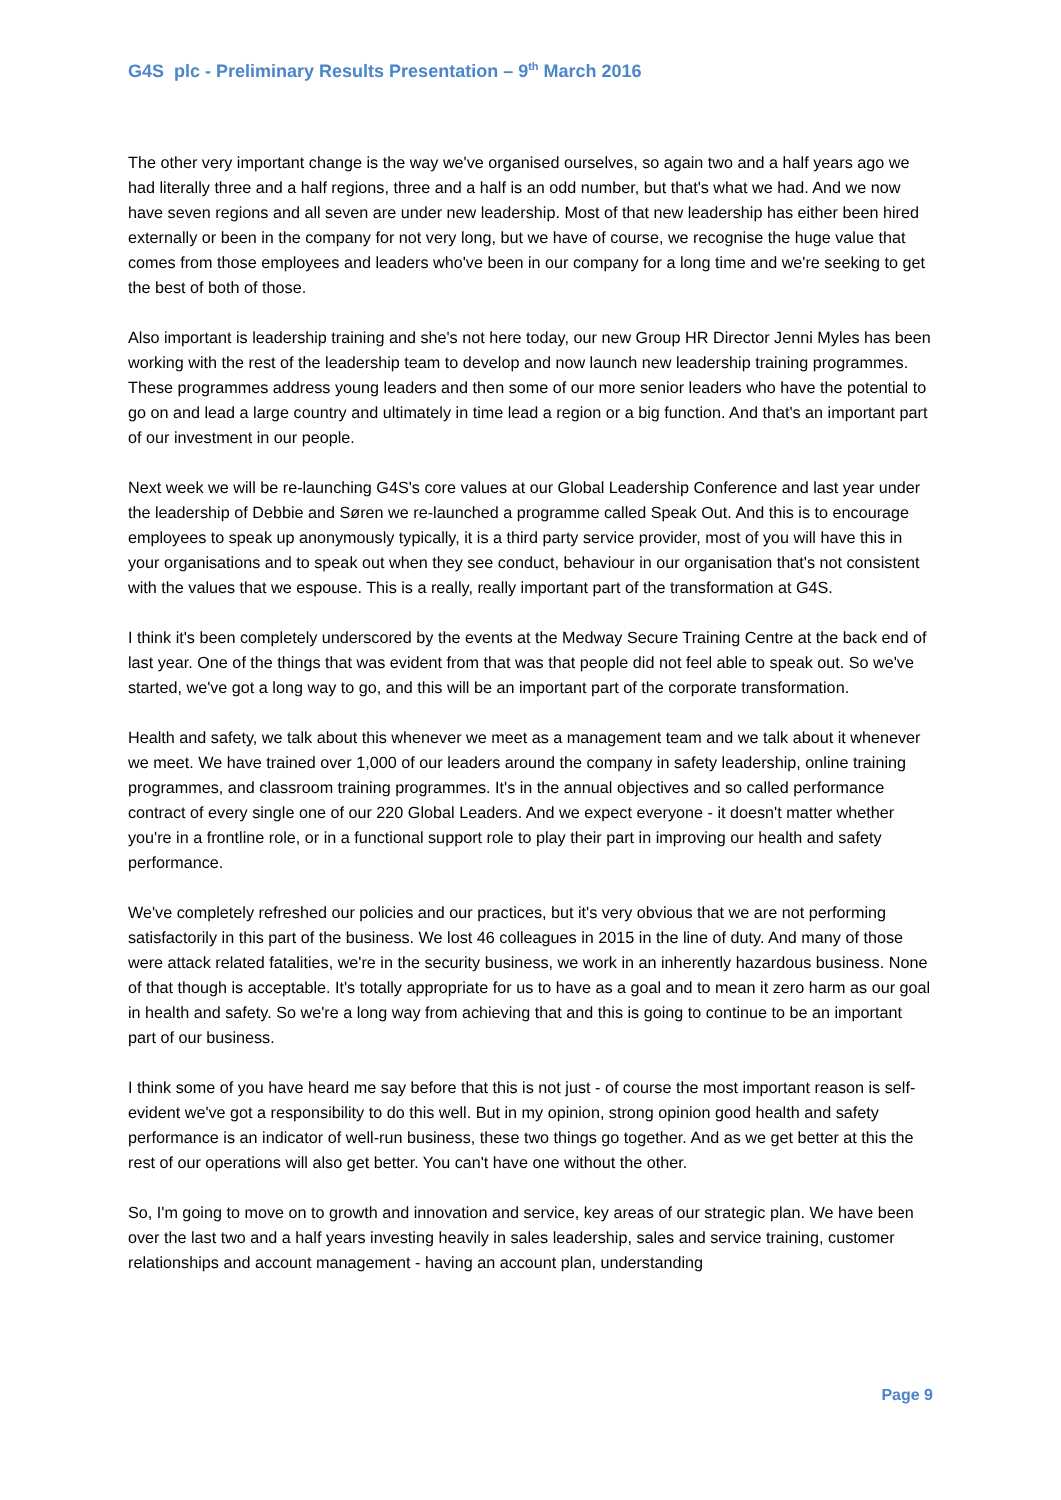G4S plc - Preliminary Results Presentation – 9<sup>th</sup> March 2016
The other very important change is the way we've organised ourselves, so again two and a half years ago we had literally three and a half regions, three and a half is an odd number, but that's what we had. And we now have seven regions and all seven are under new leadership. Most of that new leadership has either been hired externally or been in the company for not very long, but we have of course, we recognise the huge value that comes from those employees and leaders who've been in our company for a long time and we're seeking to get the best of both of those.
Also important is leadership training and she's not here today, our new Group HR Director Jenni Myles has been working with the rest of the leadership team to develop and now launch new leadership training programmes. These programmes address young leaders and then some of our more senior leaders who have the potential to go on and lead a large country and ultimately in time lead a region or a big function. And that's an important part of our investment in our people.
Next week we will be re-launching G4S's core values at our Global Leadership Conference and last year under the leadership of Debbie and Søren we re-launched a programme called Speak Out. And this is to encourage employees to speak up anonymously typically, it is a third party service provider, most of you will have this in your organisations and to speak out when they see conduct, behaviour in our organisation that's not consistent with the values that we espouse. This is a really, really important part of the transformation at G4S.
I think it's been completely underscored by the events at the Medway Secure Training Centre at the back end of last year. One of the things that was evident from that was that people did not feel able to speak out. So we've started, we've got a long way to go, and this will be an important part of the corporate transformation.
Health and safety, we talk about this whenever we meet as a management team and we talk about it whenever we meet. We have trained over 1,000 of our leaders around the company in safety leadership, online training programmes, and classroom training programmes. It's in the annual objectives and so called performance contract of every single one of our 220 Global Leaders. And we expect everyone - it doesn't matter whether you're in a frontline role, or in a functional support role to play their part in improving our health and safety performance.
We've completely refreshed our policies and our practices, but it's very obvious that we are not performing satisfactorily in this part of the business. We lost 46 colleagues in 2015 in the line of duty. And many of those were attack related fatalities, we're in the security business, we work in an inherently hazardous business. None of that though is acceptable. It's totally appropriate for us to have as a goal and to mean it zero harm as our goal in health and safety. So we're a long way from achieving that and this is going to continue to be an important part of our business.
I think some of you have heard me say before that this is not just - of course the most important reason is self-evident we've got a responsibility to do this well. But in my opinion, strong opinion good health and safety performance is an indicator of well-run business, these two things go together. And as we get better at this the rest of our operations will also get better. You can't have one without the other.
So, I'm going to move on to growth and innovation and service, key areas of our strategic plan. We have been over the last two and a half years investing heavily in sales leadership, sales and service training, customer relationships and account management - having an account plan, understanding
Page 9